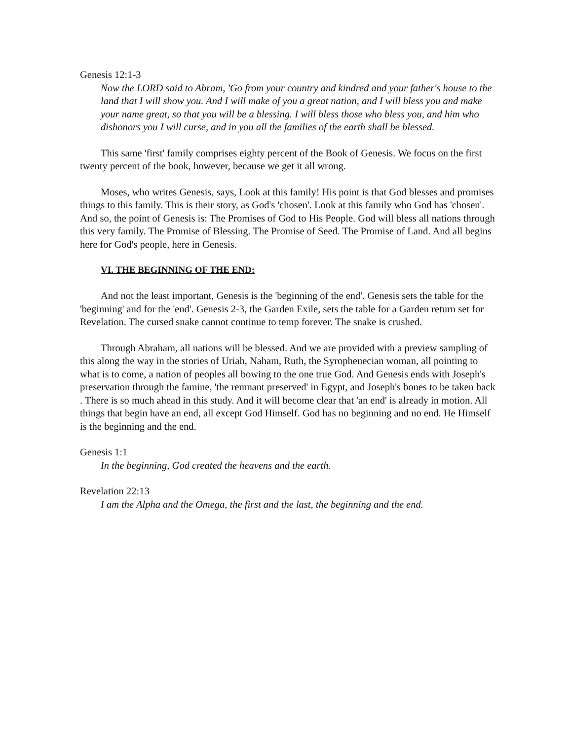Genesis 12:1-3
Now the LORD said to Abram, 'Go from your country and kindred and your father's house to the land that I will show you. And I will make of you a great nation, and I will bless you and make your name great, so that you will be a blessing. I will bless those who bless you, and him who dishonors you I will curse, and in you all the families of the earth shall be blessed.
This same 'first' family comprises eighty percent of the Book of Genesis. We focus on the first twenty percent of the book, however, because we get it all wrong.
Moses, who writes Genesis, says, Look at this family! His point is that God blesses and promises things to this family. This is their story, as God's 'chosen'. Look at this family who God has 'chosen'. And so, the point of Genesis is: The Promises of God to His People. God will bless all nations through this very family. The Promise of Blessing. The Promise of Seed. The Promise of Land. And all begins here for God's people, here in Genesis.
VI. THE BEGINNING OF THE END:
And not the least important, Genesis is the 'beginning of the end'. Genesis sets the table for the 'beginning' and for the 'end'. Genesis 2-3, the Garden Exile, sets the table for a Garden return set for Revelation. The cursed snake cannot continue to temp forever. The snake is crushed.
Through Abraham, all nations will be blessed. And we are provided with a preview sampling of this along the way in the stories of Uriah, Naham, Ruth, the Syrophenecian woman, all pointing to what is to come, a nation of peoples all bowing to the one true God. And Genesis ends with Joseph's preservation through the famine, 'the remnant preserved' in Egypt, and Joseph's bones to be taken back . There is so much ahead in this study. And it will become clear that 'an end' is already in motion. All things that begin have an end, all except God Himself. God has no beginning and no end. He Himself is the beginning and the end.
Genesis 1:1
In the beginning, God created the heavens and the earth.
Revelation 22:13
I am the Alpha and the Omega, the first and the last, the beginning and the end.